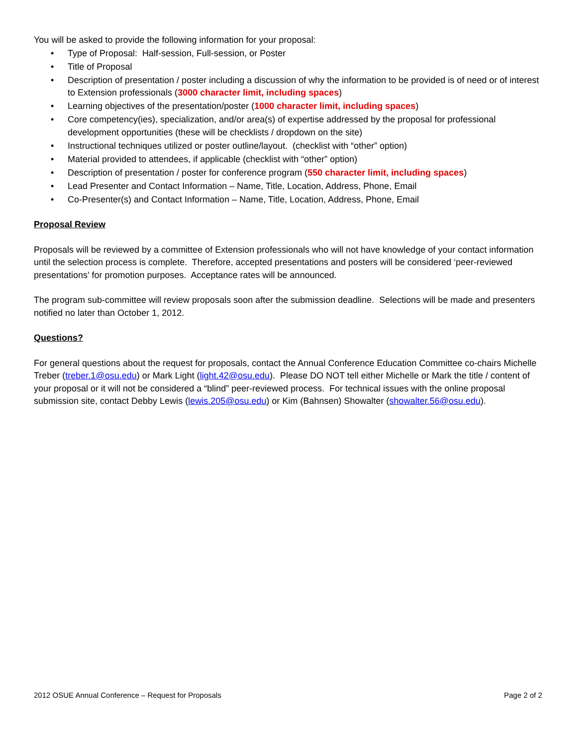You will be asked to provide the following information for your proposal:
• Type of Proposal: Half-session, Full-session, or Poster
• Title of Proposal
• Description of presentation / poster including a discussion of why the information to be provided is of need or of interest to Extension professionals (3000 character limit, including spaces)
• Learning objectives of the presentation/poster (1000 character limit, including spaces)
• Core competency(ies), specialization, and/or area(s) of expertise addressed by the proposal for professional development opportunities (these will be checklists / dropdown on the site)
• Instructional techniques utilized or poster outline/layout. (checklist with “other” option)
• Material provided to attendees, if applicable (checklist with “other” option)
• Description of presentation / poster for conference program (550 character limit, including spaces)
• Lead Presenter and Contact Information – Name, Title, Location, Address, Phone, Email
• Co-Presenter(s) and Contact Information – Name, Title, Location, Address, Phone, Email
Proposal Review
Proposals will be reviewed by a committee of Extension professionals who will not have knowledge of your contact information until the selection process is complete. Therefore, accepted presentations and posters will be considered ‘peer-reviewed presentations’ for promotion purposes. Acceptance rates will be announced.
The program sub-committee will review proposals soon after the submission deadline. Selections will be made and presenters notified no later than October 1, 2012.
Questions?
For general questions about the request for proposals, contact the Annual Conference Education Committee co-chairs Michelle Treber (treber.1@osu.edu) or Mark Light (light.42@osu.edu). Please DO NOT tell either Michelle or Mark the title / content of your proposal or it will not be considered a “blind” peer-reviewed process. For technical issues with the online proposal submission site, contact Debby Lewis (lewis.205@osu.edu) or Kim (Bahnsen) Showalter (showalter.56@osu.edu).
2012 OSUE Annual Conference – Request for Proposals Page 2 of 2